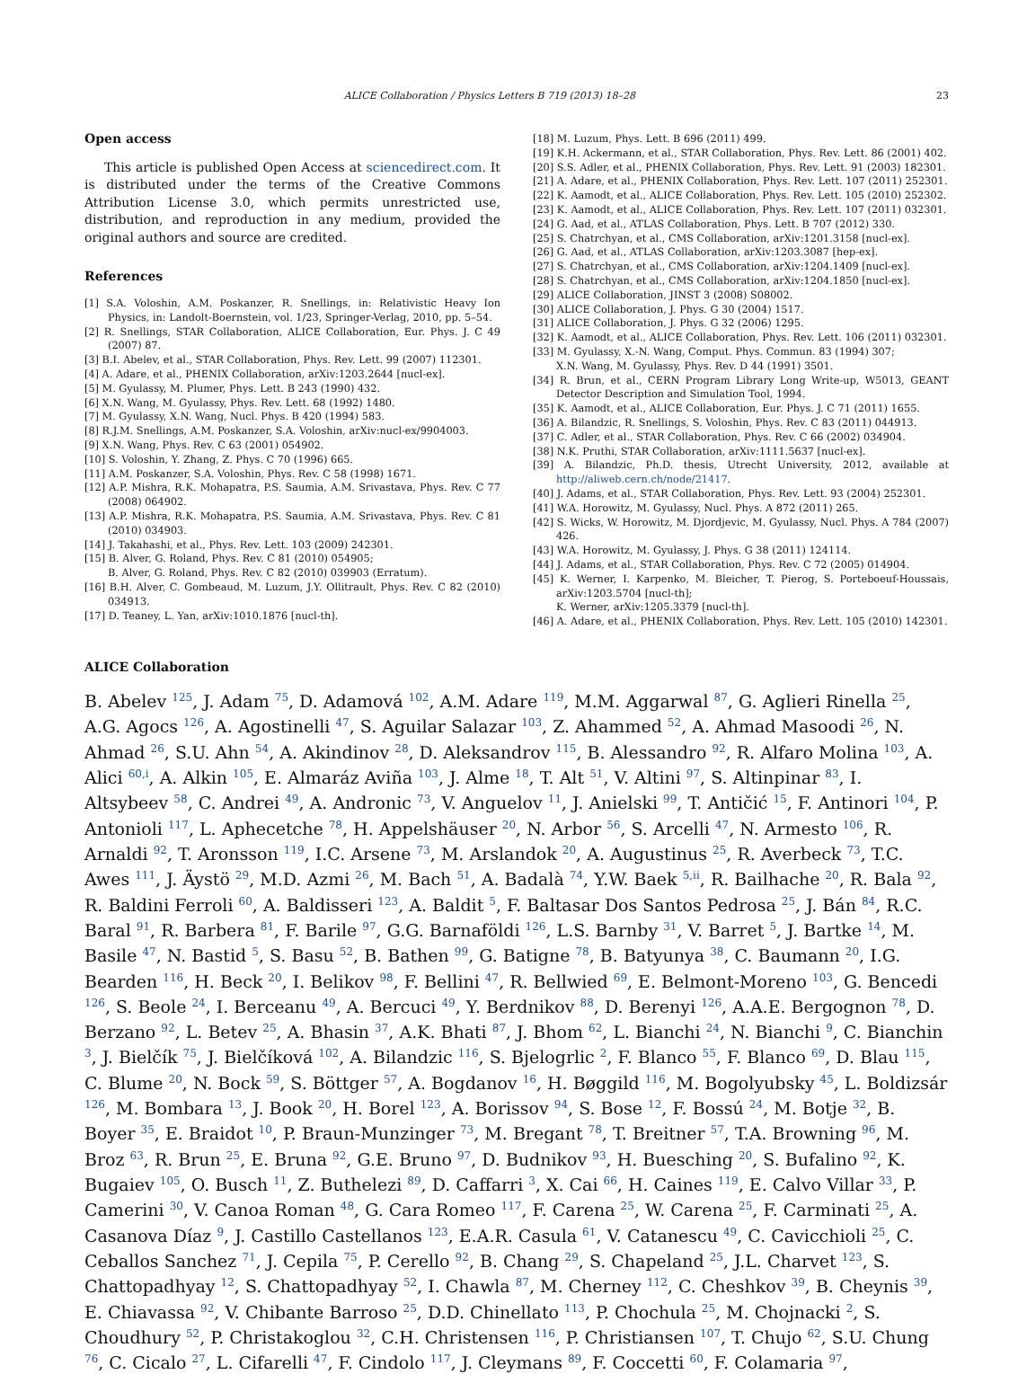ALICE Collaboration / Physics Letters B 719 (2013) 18–28 23
Open access
This article is published Open Access at sciencedirect.com. It is distributed under the terms of the Creative Commons Attribution License 3.0, which permits unrestricted use, distribution, and reproduction in any medium, provided the original authors and source are credited.
References
[1] S.A. Voloshin, A.M. Poskanzer, R. Snellings, in: Relativistic Heavy Ion Physics, in: Landolt-Boernstein, vol. 1/23, Springer-Verlag, 2010, pp. 5–54.
[2] R. Snellings, STAR Collaboration, ALICE Collaboration, Eur. Phys. J. C 49 (2007) 87.
[3] B.I. Abelev, et al., STAR Collaboration, Phys. Rev. Lett. 99 (2007) 112301.
[4] A. Adare, et al., PHENIX Collaboration, arXiv:1203.2644 [nucl-ex].
[5] M. Gyulassy, M. Plumer, Phys. Lett. B 243 (1990) 432.
[6] X.N. Wang, M. Gyulassy, Phys. Rev. Lett. 68 (1992) 1480.
[7] M. Gyulassy, X.N. Wang, Nucl. Phys. B 420 (1994) 583.
[8] R.J.M. Snellings, A.M. Poskanzer, S.A. Voloshin, arXiv:nucl-ex/9904003.
[9] X.N. Wang, Phys. Rev. C 63 (2001) 054902.
[10] S. Voloshin, Y. Zhang, Z. Phys. C 70 (1996) 665.
[11] A.M. Poskanzer, S.A. Voloshin, Phys. Rev. C 58 (1998) 1671.
[12] A.P. Mishra, R.K. Mohapatra, P.S. Saumia, A.M. Srivastava, Phys. Rev. C 77 (2008) 064902.
[13] A.P. Mishra, R.K. Mohapatra, P.S. Saumia, A.M. Srivastava, Phys. Rev. C 81 (2010) 034903.
[14] J. Takahashi, et al., Phys. Rev. Lett. 103 (2009) 242301.
[15] B. Alver, G. Roland, Phys. Rev. C 81 (2010) 054905;
B. Alver, G. Roland, Phys. Rev. C 82 (2010) 039903 (Erratum).
[16] B.H. Alver, C. Gombeaud, M. Luzum, J.Y. Ollitrault, Phys. Rev. C 82 (2010) 034913.
[17] D. Teaney, L. Yan, arXiv:1010.1876 [nucl-th].
[18] M. Luzum, Phys. Lett. B 696 (2011) 499.
[19] K.H. Ackermann, et al., STAR Collaboration, Phys. Rev. Lett. 86 (2001) 402.
[20] S.S. Adler, et al., PHENIX Collaboration, Phys. Rev. Lett. 91 (2003) 182301.
[21] A. Adare, et al., PHENIX Collaboration, Phys. Rev. Lett. 107 (2011) 252301.
[22] K. Aamodt, et al., ALICE Collaboration, Phys. Rev. Lett. 105 (2010) 252302.
[23] K. Aamodt, et al., ALICE Collaboration, Phys. Rev. Lett. 107 (2011) 032301.
[24] G. Aad, et al., ATLAS Collaboration, Phys. Lett. B 707 (2012) 330.
[25] S. Chatrchyan, et al., CMS Collaboration, arXiv:1201.3158 [nucl-ex].
[26] G. Aad, et al., ATLAS Collaboration, arXiv:1203.3087 [hep-ex].
[27] S. Chatrchyan, et al., CMS Collaboration, arXiv:1204.1409 [nucl-ex].
[28] S. Chatrchyan, et al., CMS Collaboration, arXiv:1204.1850 [nucl-ex].
[29] ALICE Collaboration, JINST 3 (2008) S08002.
[30] ALICE Collaboration, J. Phys. G 30 (2004) 1517.
[31] ALICE Collaboration, J. Phys. G 32 (2006) 1295.
[32] K. Aamodt, et al., ALICE Collaboration, Phys. Rev. Lett. 106 (2011) 032301.
[33] M. Gyulassy, X.-N. Wang, Comput. Phys. Commun. 83 (1994) 307;
X.N. Wang, M. Gyulassy, Phys. Rev. D 44 (1991) 3501.
[34] R. Brun, et al., CERN Program Library Long Write-up, W5013, GEANT Detector Description and Simulation Tool, 1994.
[35] K. Aamodt, et al., ALICE Collaboration, Eur. Phys. J. C 71 (2011) 1655.
[36] A. Bilandzic, R. Snellings, S. Voloshin, Phys. Rev. C 83 (2011) 044913.
[37] C. Adler, et al., STAR Collaboration, Phys. Rev. C 66 (2002) 034904.
[38] N.K. Pruthi, STAR Collaboration, arXiv:1111.5637 [nucl-ex].
[39] A. Bilandzic, Ph.D. thesis, Utrecht University, 2012, available at http://aliweb.cern.ch/node/21417.
[40] J. Adams, et al., STAR Collaboration, Phys. Rev. Lett. 93 (2004) 252301.
[41] W.A. Horowitz, M. Gyulassy, Nucl. Phys. A 872 (2011) 265.
[42] S. Wicks, W. Horowitz, M. Djordjevic, M. Gyulassy, Nucl. Phys. A 784 (2007) 426.
[43] W.A. Horowitz, M. Gyulassy, J. Phys. G 38 (2011) 124114.
[44] J. Adams, et al., STAR Collaboration, Phys. Rev. C 72 (2005) 014904.
[45] K. Werner, I. Karpenko, M. Bleicher, T. Pierog, S. Porteboeuf-Houssais, arXiv:1203.5704 [nucl-th];
K. Werner, arXiv:1205.3379 [nucl-th].
[46] A. Adare, et al., PHENIX Collaboration, Phys. Rev. Lett. 105 (2010) 142301.
ALICE Collaboration
B. Abelev <sup>125</sup>, J. Adam <sup>75</sup>, D. Adamová <sup>102</sup>, A.M. Adare <sup>119</sup>, M.M. Aggarwal <sup>87</sup>, G. Aglieri Rinella <sup>25</sup>, A.G. Agocs <sup>126</sup>, A. Agostinelli <sup>47</sup>, S. Aguilar Salazar <sup>103</sup>, Z. Ahammed <sup>52</sup>, A. Ahmad Masoodi <sup>26</sup>, N. Ahmad <sup>26</sup>, S.U. Ahn <sup>54</sup>, A. Akindinov <sup>28</sup>, D. Aleksandrov <sup>115</sup>, B. Alessandro <sup>92</sup>, R. Alfaro Molina <sup>103</sup>, A. Alici <sup>60,i</sup>, A. Alkin <sup>105</sup>, E. Almaráz Aviña <sup>103</sup>, J. Alme <sup>18</sup>, T. Alt <sup>51</sup>, V. Altini <sup>97</sup>, S. Altinpinar <sup>83</sup>, I. Altsybeev <sup>58</sup>, C. Andrei <sup>49</sup>, A. Andronic <sup>73</sup>, V. Anguelov <sup>11</sup>, J. Anielski <sup>99</sup>, T. Antičić <sup>15</sup>, F. Antinori <sup>104</sup>, P. Antonioli <sup>117</sup>, L. Aphecetche <sup>78</sup>, H. Appelshäuser <sup>20</sup>, N. Arbor <sup>56</sup>, S. Arcelli <sup>47</sup>, N. Armesto <sup>106</sup>, R. Arnaldi <sup>92</sup>, T. Aronsson <sup>119</sup>, I.C. Arsene <sup>73</sup>, M. Arslandok <sup>20</sup>, A. Augustinus <sup>25</sup>, R. Averbeck <sup>73</sup>, T.C. Awes <sup>111</sup>, J. Äystö <sup>29</sup>, M.D. Azmi <sup>26</sup>, M. Bach <sup>51</sup>, A. Badalà <sup>74</sup>, Y.W. Baek <sup>5,ii</sup>, R. Bailhache <sup>20</sup>, R. Bala <sup>92</sup>, R. Baldini Ferroli <sup>60</sup>, A. Baldisseri <sup>123</sup>, A. Baldit <sup>5</sup>, F. Baltasar Dos Santos Pedrosa <sup>25</sup>, J. Bán <sup>84</sup>, R.C. Baral <sup>91</sup>, R. Barbera <sup>81</sup>, F. Barile <sup>97</sup>, G.G. Barnaföldi <sup>126</sup>, L.S. Barnby <sup>31</sup>, V. Barret <sup>5</sup>, J. Bartke <sup>14</sup>, M. Basile <sup>47</sup>, N. Bastid <sup>5</sup>, S. Basu <sup>52</sup>, B. Bathen <sup>99</sup>, G. Batigne <sup>78</sup>, B. Batyunya <sup>38</sup>, C. Baumann <sup>20</sup>, I.G. Bearden <sup>116</sup>, H. Beck <sup>20</sup>, I. Belikov <sup>98</sup>, F. Bellini <sup>47</sup>, R. Bellwied <sup>69</sup>, E. Belmont-Moreno <sup>103</sup>, G. Bencedi <sup>126</sup>, S. Beole <sup>24</sup>, I. Berceanu <sup>49</sup>, A. Bercuci <sup>49</sup>, Y. Berdnikov <sup>88</sup>, D. Berenyi <sup>126</sup>, A.A.E. Bergognon <sup>78</sup>, D. Berzano <sup>92</sup>, L. Betev <sup>25</sup>, A. Bhasin <sup>37</sup>, A.K. Bhati <sup>87</sup>, J. Bhom <sup>62</sup>, L. Bianchi <sup>24</sup>, N. Bianchi <sup>9</sup>, C. Bianchin <sup>3</sup>, J. Bielčík <sup>75</sup>, J. Bielčíková <sup>102</sup>, A. Bilandzic <sup>116</sup>, S. Bjelogrlic <sup>2</sup>, F. Blanco <sup>55</sup>, F. Blanco <sup>69</sup>, D. Blau <sup>115</sup>, C. Blume <sup>20</sup>, N. Bock <sup>59</sup>, S. Böttger <sup>57</sup>, A. Bogdanov <sup>16</sup>, H. Bøggild <sup>116</sup>, M. Bogolyubsky <sup>45</sup>, L. Boldizsár <sup>126</sup>, M. Bombara <sup>13</sup>, J. Book <sup>20</sup>, H. Borel <sup>123</sup>, A. Borissov <sup>94</sup>, S. Bose <sup>12</sup>, F. Bossú <sup>24</sup>, M. Botje <sup>32</sup>, B. Boyer <sup>35</sup>, E. Braidot <sup>10</sup>, P. Braun-Munzinger <sup>73</sup>, M. Bregant <sup>78</sup>, T. Breitner <sup>57</sup>, T.A. Browning <sup>96</sup>, M. Broz <sup>63</sup>, R. Brun <sup>25</sup>, E. Bruna <sup>92</sup>, G.E. Bruno <sup>97</sup>, D. Budnikov <sup>93</sup>, H. Buesching <sup>20</sup>, S. Bufalino <sup>92</sup>, K. Bugaiev <sup>105</sup>, O. Busch <sup>11</sup>, Z. Buthelezi <sup>89</sup>, D. Caffarri <sup>3</sup>, X. Cai <sup>66</sup>, H. Caines <sup>119</sup>, E. Calvo Villar <sup>33</sup>, P. Camerini <sup>30</sup>, V. Canoa Roman <sup>48</sup>, G. Cara Romeo <sup>117</sup>, F. Carena <sup>25</sup>, W. Carena <sup>25</sup>, F. Carminati <sup>25</sup>, A. Casanova Díaz <sup>9</sup>, J. Castillo Castellanos <sup>123</sup>, E.A.R. Casula <sup>61</sup>, V. Catanescu <sup>49</sup>, C. Cavicchioli <sup>25</sup>, C. Ceballos Sanchez <sup>71</sup>, J. Cepila <sup>75</sup>, P. Cerello <sup>92</sup>, B. Chang <sup>29</sup>, S. Chapeland <sup>25</sup>, J.L. Charvet <sup>123</sup>, S. Chattopadhyay <sup>12</sup>, S. Chattopadhyay <sup>52</sup>, I. Chawla <sup>87</sup>, M. Cherney <sup>112</sup>, C. Cheshkov <sup>39</sup>, B. Cheynis <sup>39</sup>, E. Chiavassa <sup>92</sup>, V. Chibante Barroso <sup>25</sup>, D.D. Chinellato <sup>113</sup>, P. Chochula <sup>25</sup>, M. Chojnacki <sup>2</sup>, S. Choudhury <sup>52</sup>, P. Christakoglou <sup>32</sup>, C.H. Christensen <sup>116</sup>, P. Christiansen <sup>107</sup>, T. Chujo <sup>62</sup>, S.U. Chung <sup>76</sup>, C. Cicalo <sup>27</sup>, L. Cifarelli <sup>47</sup>, F. Cindolo <sup>117</sup>, J. Cleymans <sup>89</sup>, F. Coccetti <sup>60</sup>, F. Colamaria <sup>97</sup>,